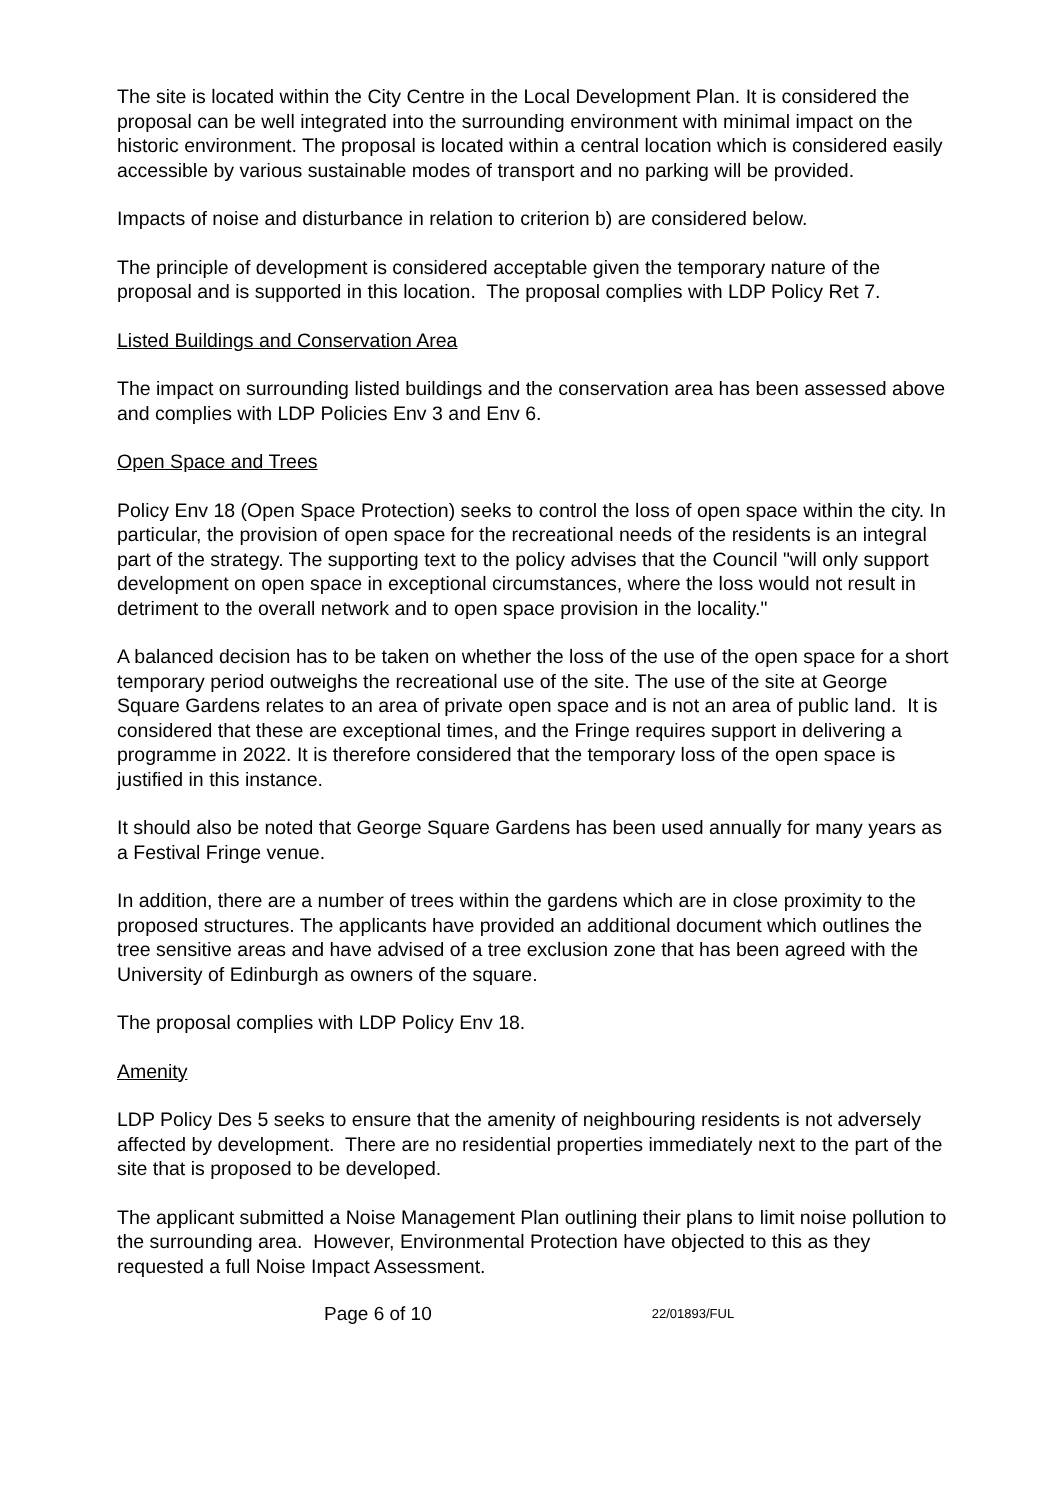The site is located within the City Centre in the Local Development Plan. It is considered the proposal can be well integrated into the surrounding environment with minimal impact on the historic environment. The proposal is located within a central location which is considered easily accessible by various sustainable modes of transport and no parking will be provided.
Impacts of noise and disturbance in relation to criterion b) are considered below.
The principle of development is considered acceptable given the temporary nature of the proposal and is supported in this location. The proposal complies with LDP Policy Ret 7.
Listed Buildings and Conservation Area
The impact on surrounding listed buildings and the conservation area has been assessed above and complies with LDP Policies Env 3 and Env 6.
Open Space and Trees
Policy Env 18 (Open Space Protection) seeks to control the loss of open space within the city. In particular, the provision of open space for the recreational needs of the residents is an integral part of the strategy. The supporting text to the policy advises that the Council "will only support development on open space in exceptional circumstances, where the loss would not result in detriment to the overall network and to open space provision in the locality."
A balanced decision has to be taken on whether the loss of the use of the open space for a short temporary period outweighs the recreational use of the site. The use of the site at George Square Gardens relates to an area of private open space and is not an area of public land. It is considered that these are exceptional times, and the Fringe requires support in delivering a programme in 2022. It is therefore considered that the temporary loss of the open space is justified in this instance.
It should also be noted that George Square Gardens has been used annually for many years as a Festival Fringe venue.
In addition, there are a number of trees within the gardens which are in close proximity to the proposed structures. The applicants have provided an additional document which outlines the tree sensitive areas and have advised of a tree exclusion zone that has been agreed with the University of Edinburgh as owners of the square.
The proposal complies with LDP Policy Env 18.
Amenity
LDP Policy Des 5 seeks to ensure that the amenity of neighbouring residents is not adversely affected by development. There are no residential properties immediately next to the part of the site that is proposed to be developed.
The applicant submitted a Noise Management Plan outlining their plans to limit noise pollution to the surrounding area. However, Environmental Protection have objected to this as they requested a full Noise Impact Assessment.
Page 6 of 10 22/01893/FUL